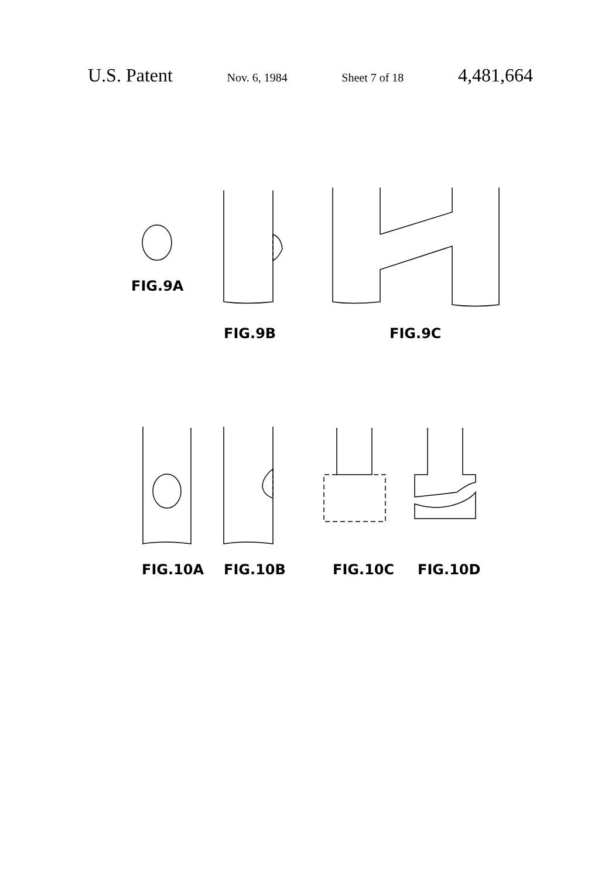U.S. Patent Nov. 6, 1984 Sheet 7 of 18 4,481,664
FIG.9A
FIG.9B FIG.9C
FIG.10A FIG.10B FIG.10C FIG.10D